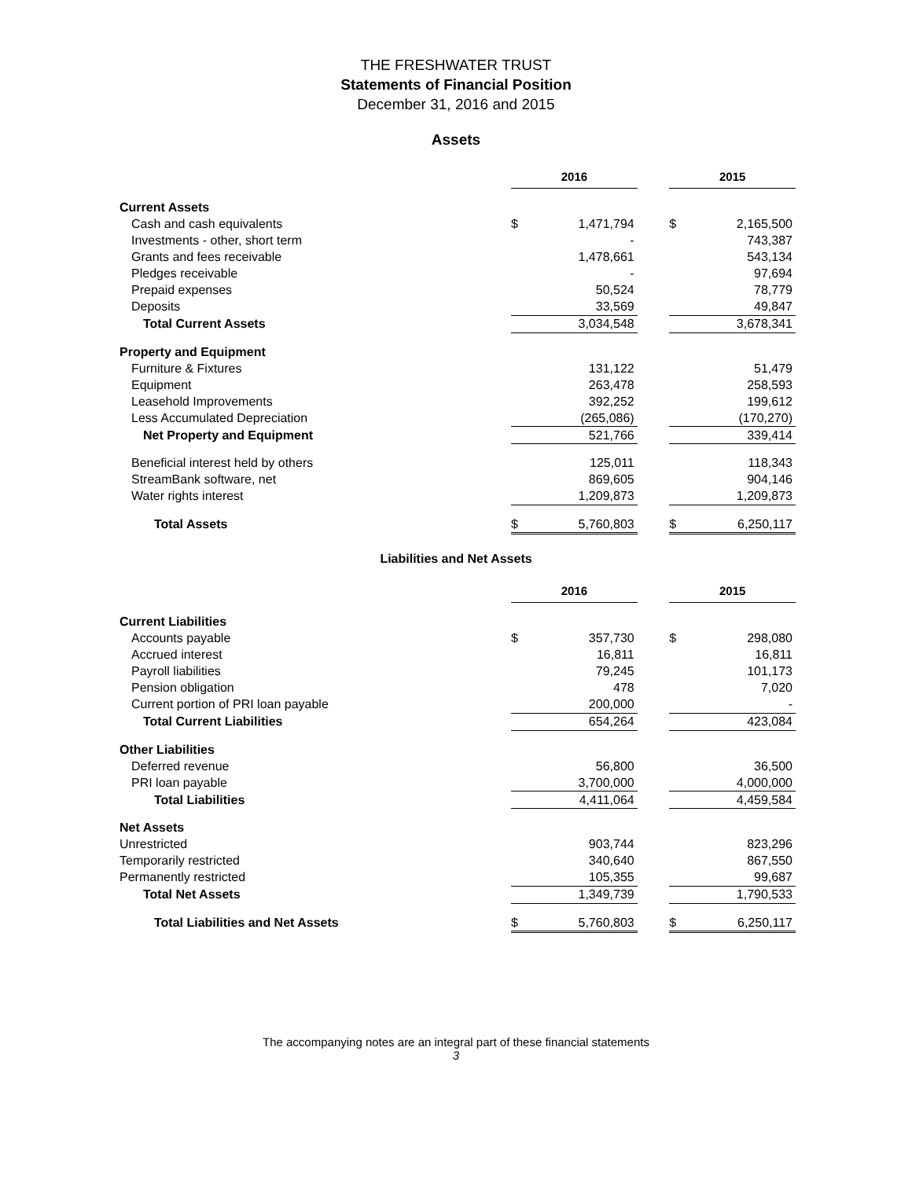THE FRESHWATER TRUST
Statements of Financial Position
December 31, 2016 and 2015
Assets
| | 2016 | | | 2015 | |
| Current Assets | | | | | |
| Cash and cash equivalents | $ | 1,471,794 | | $ | 2,165,500 |
| Investments - other, short term | | - | | | 743,387 |
| Grants and fees receivable | | 1,478,661 | | | 543,134 |
| Pledges receivable | | - | | | 97,694 |
| Prepaid expenses | | 50,524 | | | 78,779 |
| Deposits | | 33,569 | | | 49,847 |
| Total Current Assets | | 3,034,548 | | | 3,678,341 |
| Property and Equipment | | | | | |
| Furniture & Fixtures | | 131,122 | | | 51,479 |
| Equipment | | 263,478 | | | 258,593 |
| Leasehold Improvements | | 392,252 | | | 199,612 |
| Less Accumulated Depreciation | | (265,086) | | | (170,270) |
| Net Property and Equipment | | 521,766 | | | 339,414 |
| Beneficial interest held by others | | 125,011 | | | 118,343 |
| StreamBank software, net | | 869,605 | | | 904,146 |
| Water rights interest | | 1,209,873 | | | 1,209,873 |
| Total Assets | $ | 5,760,803 | | $ | 6,250,117 |
Liabilities and Net Assets
| | 2016 | | | 2015 | |
| Current Liabilities | | | | | |
| Accounts payable | $ | 357,730 | | $ | 298,080 |
| Accrued interest | | 16,811 | | | 16,811 |
| Payroll liabilities | | 79,245 | | | 101,173 |
| Pension obligation | | 478 | | | 7,020 |
| Current portion of PRI loan payable | | 200,000 | | | - |
| Total Current Liabilities | | 654,264 | | | 423,084 |
| Other Liabilities | | | | | |
| Deferred revenue | | 56,800 | | | 36,500 |
| PRI loan payable | | 3,700,000 | | | 4,000,000 |
| Total Liabilities | | 4,411,064 | | | 4,459,584 |
| Net Assets | | | | | |
| Unrestricted | | 903,744 | | | 823,296 |
| Temporarily restricted | | 340,640 | | | 867,550 |
| Permanently restricted | | 105,355 | | | 99,687 |
| Total Net Assets | | 1,349,739 | | | 1,790,533 |
| Total Liabilities and Net Assets | $ | 5,760,803 | | $ | 6,250,117 |
The accompanying notes are an integral part of these financial statements
3